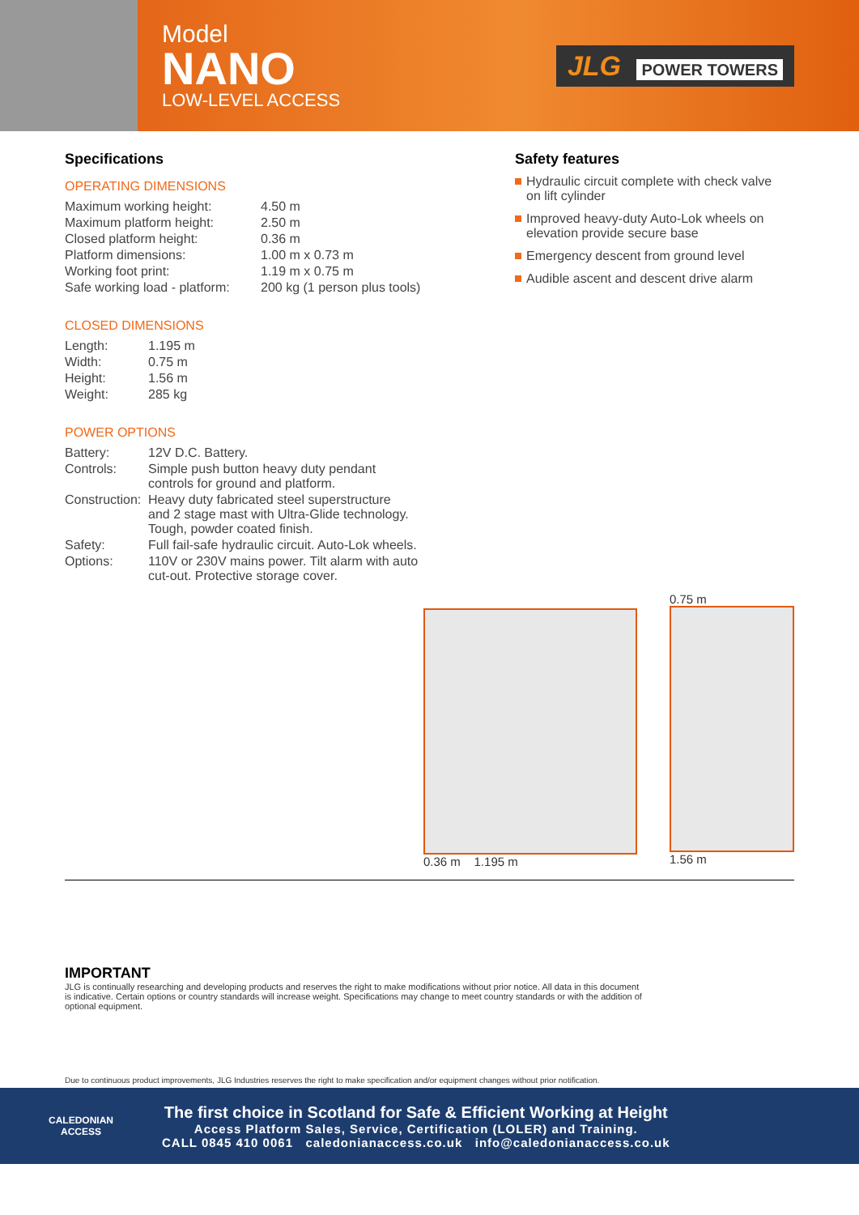Model
NANO
LOW-LEVEL ACCESS
JLG POWER TOWERS
Specifications
OPERATING DIMENSIONS
| Maximum working height: | 4.50 m |
| Maximum platform height: | 2.50 m |
| Closed platform height: | 0.36 m |
| Platform dimensions: | 1.00 m x 0.73 m |
| Working foot print: | 1.19 m x 0.75 m |
| Safe working load - platform: | 200 kg (1 person plus tools) |
CLOSED DIMENSIONS
| Length: | 1.195 m |
| Width: | 0.75 m |
| Height: | 1.56 m |
| Weight: | 285 kg |
POWER OPTIONS
| Battery: | 12V D.C. Battery. |
| Controls: | Simple push button heavy duty pendant controls for ground and platform. |
| Construction: | Heavy duty fabricated steel superstructure and 2 stage mast with Ultra-Glide technology. Tough, powder coated finish. |
| Safety: | Full fail-safe hydraulic circuit. Auto-Lok wheels. |
| Options: | 110V or 230V mains power. Tilt alarm with auto cut-out. Protective storage cover. |
Safety features
Hydraulic circuit complete with check valve
on lift cylinder
Improved heavy-duty Auto-Lok wheels on
elevation provide secure base
Emergency descent from ground level
Audible ascent and descent drive alarm
0.36 m 1.195 m 0.75 m
1.56 m
IMPORTANT
JLG is continually researching and developing products and reserves the right to make modifications without prior notice. All data in this document
is indicative. Certain options or country standards will increase weight. Specifications may change to meet country standards or with the addition of
optional equipment.
Due to continuous product improvements, JLG Industries reserves the right to make specification and/or equipment changes without prior notification.
CALEDONIAN
ACCESS
The first choice in Scotland for Safe & Efficient Working at Height
Access Platform Sales, Service, Certification (LOLER) and Training.
CALL 0845 410 0061 caledonianaccess.co.uk info@caledonianaccess.co.uk